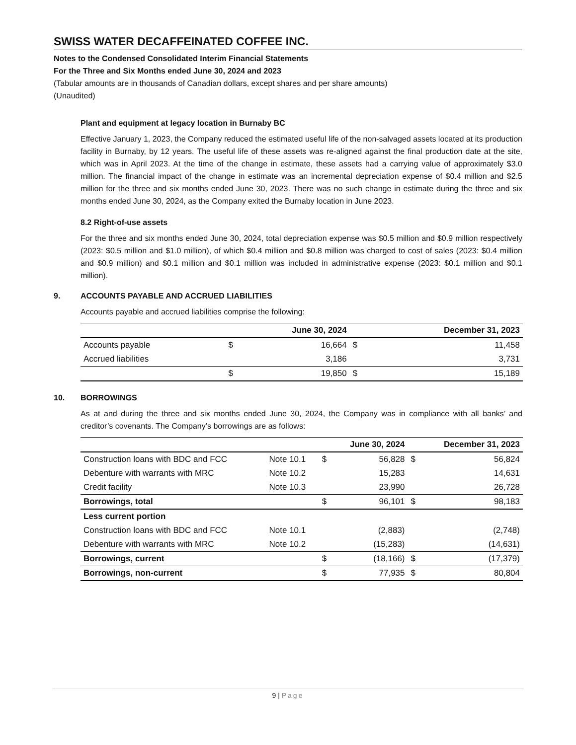SWISS WATER DECAFFEINATED COFFEE INC.
Notes to the Condensed Consolidated Interim Financial Statements
For the Three and Six Months ended June 30, 2024 and 2023
(Tabular amounts are in thousands of Canadian dollars, except shares and per share amounts)
(Unaudited)
Plant and equipment at legacy location in Burnaby BC
Effective January 1, 2023, the Company reduced the estimated useful life of the non-salvaged assets located at its production facility in Burnaby, by 12 years. The useful life of these assets was re-aligned against the final production date at the site, which was in April 2023. At the time of the change in estimate, these assets had a carrying value of approximately $3.0 million. The financial impact of the change in estimate was an incremental depreciation expense of $0.4 million and $2.5 million for the three and six months ended June 30, 2023. There was no such change in estimate during the three and six months ended June 30, 2024, as the Company exited the Burnaby location in June 2023.
8.2 Right-of-use assets
For the three and six months ended June 30, 2024, total depreciation expense was $0.5 million and $0.9 million respectively (2023: $0.5 million and $1.0 million), of which $0.4 million and $0.8 million was charged to cost of sales (2023: $0.4 million and $0.9 million) and $0.1 million and $0.1 million was included in administrative expense (2023: $0.1 million and $0.1 million).
9. ACCOUNTS PAYABLE AND ACCRUED LIABILITIES
Accounts payable and accrued liabilities comprise the following:
| | | June 30, 2024 | | December 31, 2023 |
| --- | --- | --- | --- | --- |
| Accounts payable | $ | 16,664 | $ | 11,458 |
| Accrued liabilities | | 3,186 | | 3,731 |
| | $ | 19,850 | $ | 15,189 |
10. BORROWINGS
As at and during the three and six months ended June 30, 2024, the Company was in compliance with all banks’ and creditor’s covenants. The Company’s borrowings are as follows:
| | | | June 30, 2024 | | December 31, 2023 |
| --- | --- | --- | --- | --- | --- |
| Construction loans with BDC and FCC | Note 10.1 | $ | 56,828 | $ | 56,824 |
| Debenture with warrants with MRC | Note 10.2 | | 15,283 | | 14,631 |
| Credit facility | Note 10.3 | | 23,990 | | 26,728 |
| Borrowings, total | | $ | 96,101 | $ | 98,183 |
| Less current portion | | | | | |
| Construction loans with BDC and FCC | Note 10.1 | | (2,883) | | (2,748) |
| Debenture with warrants with MRC | Note 10.2 | | (15,283) | | (14,631) |
| Borrowings, current | | $ | (18,166) | $ | (17,379) |
| Borrowings, non-current | | $ | 77,935 | $ | 80,804 |
9 | Page